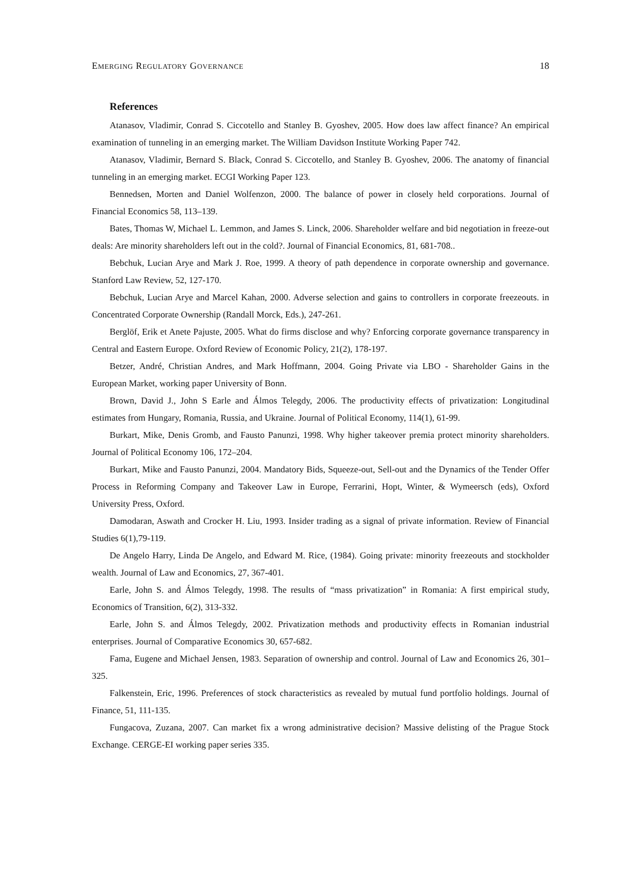EMERGING REGULATORY GOVERNANCE 18
References
Atanasov, Vladimir, Conrad S. Ciccotello and Stanley B. Gyoshev, 2005. How does law affect finance? An empirical examination of tunneling in an emerging market. The William Davidson Institute Working Paper 742.
Atanasov, Vladimir, Bernard S. Black, Conrad S. Ciccotello, and Stanley B. Gyoshev, 2006. The anatomy of financial tunneling in an emerging market. ECGI Working Paper 123.
Bennedsen, Morten and Daniel Wolfenzon, 2000. The balance of power in closely held corporations. Journal of Financial Economics 58, 113–139.
Bates, Thomas W, Michael L. Lemmon, and James S. Linck, 2006. Shareholder welfare and bid negotiation in freeze-out deals: Are minority shareholders left out in the cold?. Journal of Financial Economics, 81, 681-708..
Bebchuk, Lucian Arye and Mark J. Roe, 1999. A theory of path dependence in corporate ownership and governance. Stanford Law Review, 52, 127-170.
Bebchuk, Lucian Arye and Marcel Kahan, 2000. Adverse selection and gains to controllers in corporate freezeouts. in Concentrated Corporate Ownership (Randall Morck, Eds.), 247-261.
Berglöf, Erik et Anete Pajuste, 2005. What do firms disclose and why? Enforcing corporate governance transparency in Central and Eastern Europe. Oxford Review of Economic Policy, 21(2), 178-197.
Betzer, André, Christian Andres, and Mark Hoffmann, 2004. Going Private via LBO - Shareholder Gains in the European Market, working paper University of Bonn.
Brown, David J., John S Earle and Álmos Telegdy, 2006. The productivity effects of privatization: Longitudinal estimates from Hungary, Romania, Russia, and Ukraine. Journal of Political Economy, 114(1), 61-99.
Burkart, Mike, Denis Gromb, and Fausto Panunzi, 1998. Why higher takeover premia protect minority shareholders. Journal of Political Economy 106, 172–204.
Burkart, Mike and Fausto Panunzi, 2004. Mandatory Bids, Squeeze-out, Sell-out and the Dynamics of the Tender Offer Process in Reforming Company and Takeover Law in Europe, Ferrarini, Hopt, Winter, & Wymeersch (eds), Oxford University Press, Oxford.
Damodaran, Aswath and Crocker H. Liu, 1993. Insider trading as a signal of private information. Review of Financial Studies 6(1),79-119.
De Angelo Harry, Linda De Angelo, and Edward M. Rice, (1984). Going private: minority freezeouts and stockholder wealth. Journal of Law and Economics, 27, 367-401.
Earle, John S. and Álmos Telegdy, 1998. The results of “mass privatization” in Romania: A first empirical study, Economics of Transition, 6(2), 313-332.
Earle, John S. and Álmos Telegdy, 2002. Privatization methods and productivity effects in Romanian industrial enterprises. Journal of Comparative Economics 30, 657-682.
Fama, Eugene and Michael Jensen, 1983. Separation of ownership and control. Journal of Law and Economics 26, 301–325.
Falkenstein, Eric, 1996. Preferences of stock characteristics as revealed by mutual fund portfolio holdings. Journal of Finance, 51, 111-135.
Fungacova, Zuzana, 2007. Can market fix a wrong administrative decision? Massive delisting of the Prague Stock Exchange. CERGE-EI working paper series 335.